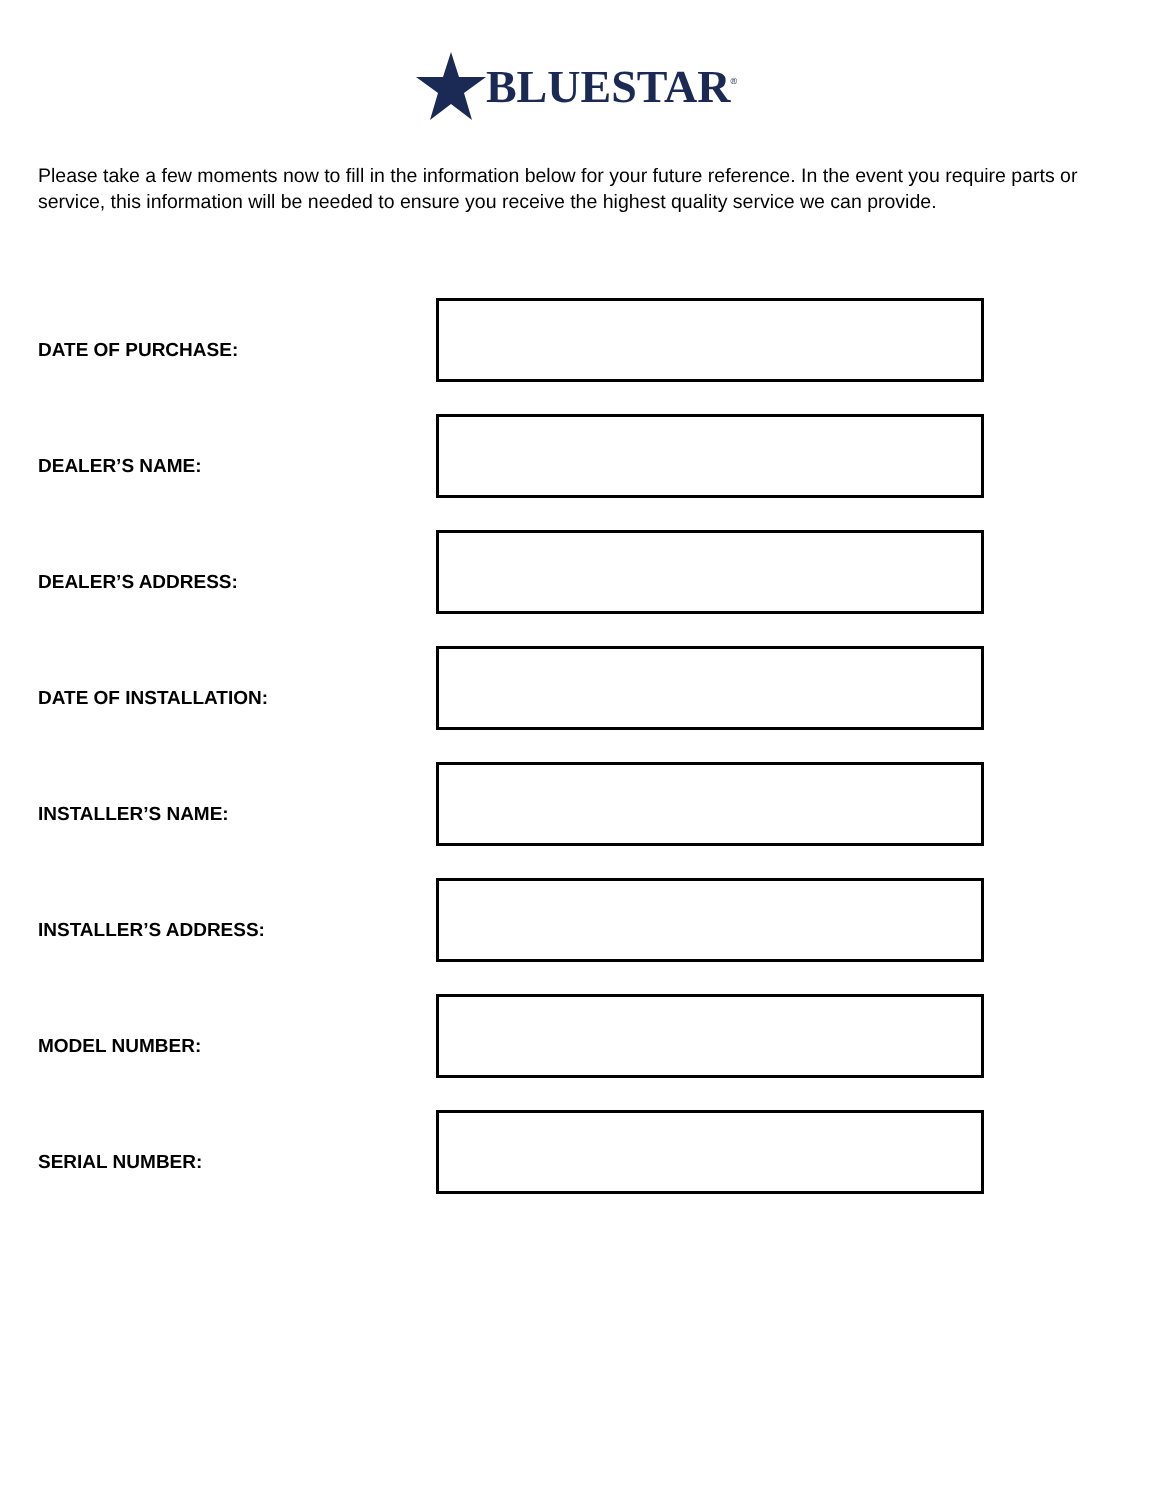BLUESTAR<sup>®</sup>
Please take a few moments now to fill in the information below for your future reference. In the event you require parts or service, this information will be needed to ensure you receive the highest quality service we can provide.
DATE OF PURCHASE:
DEALER’S NAME:
DEALER’S ADDRESS:
DATE OF INSTALLATION:
INSTALLER’S NAME:
INSTALLER’S ADDRESS:
MODEL NUMBER:
SERIAL NUMBER: